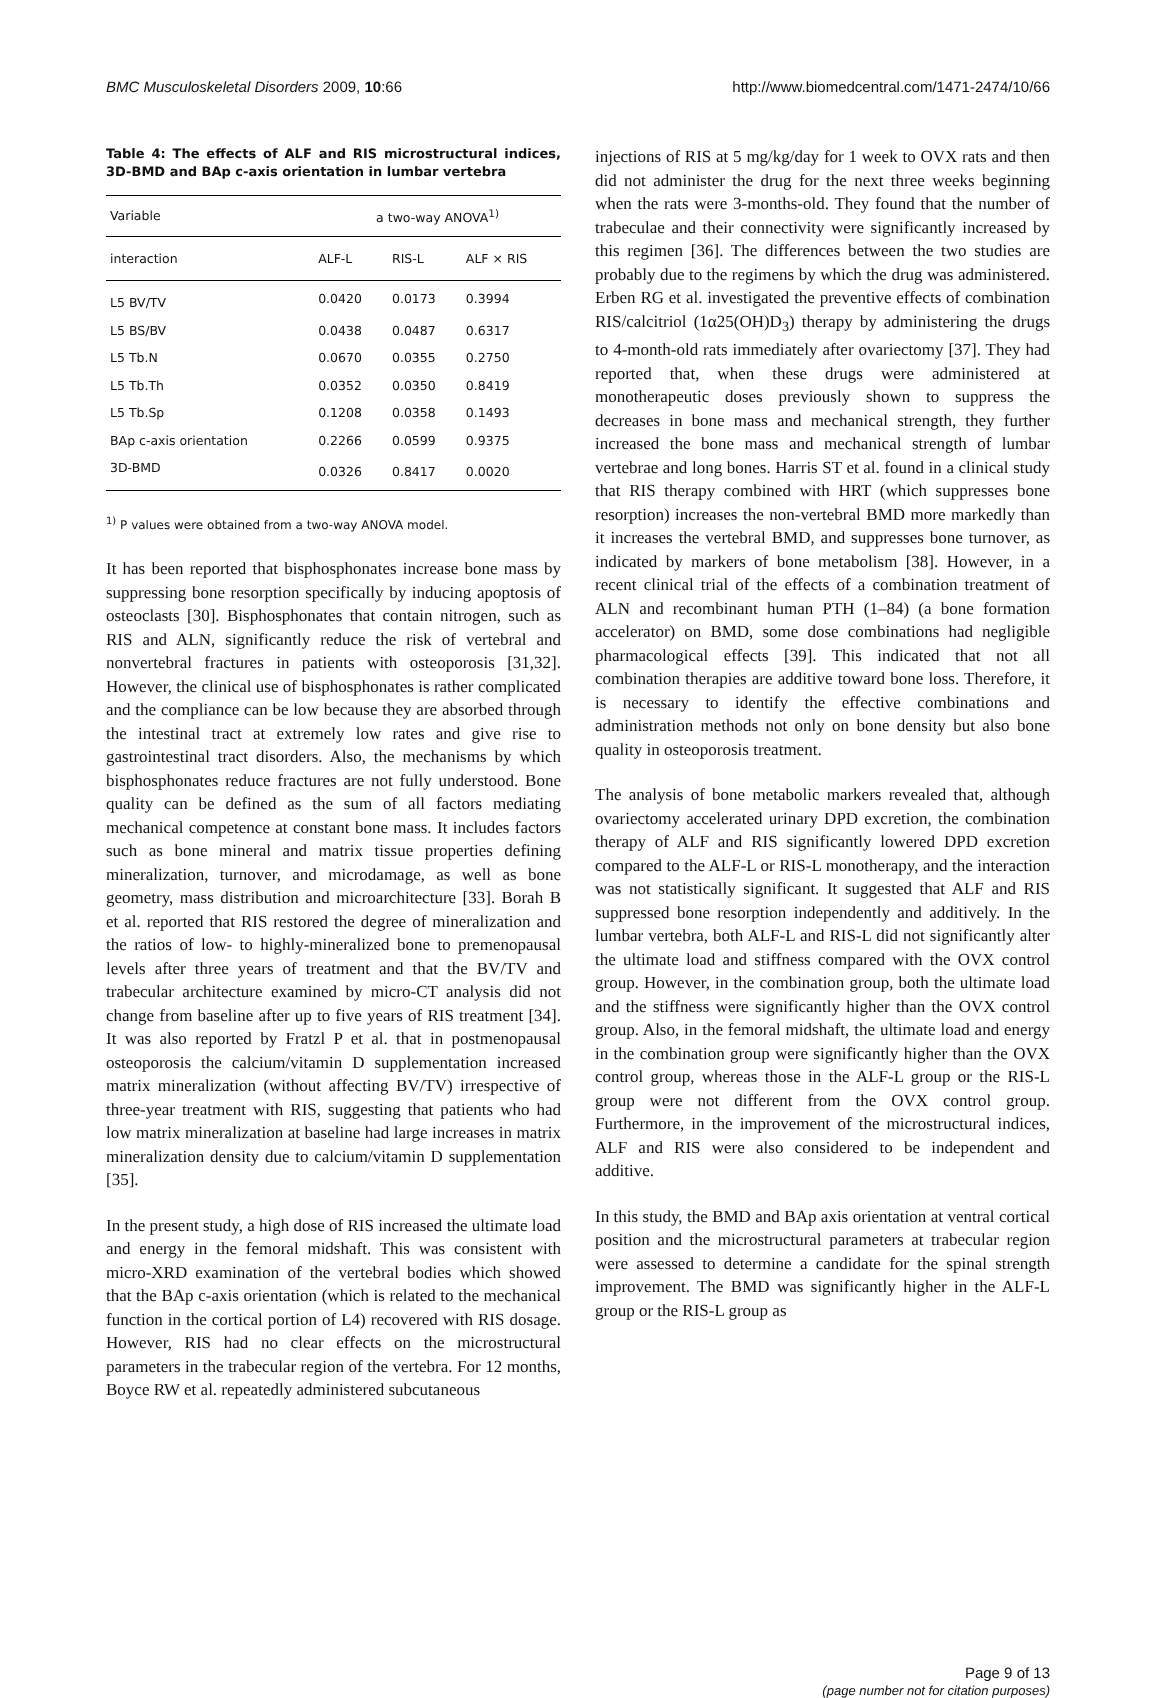BMC Musculoskeletal Disorders 2009, 10:66 http://www.biomedcentral.com/1471-2474/10/66
Table 4: The effects of ALF and RIS microstructural indices, 3D-BMD and BAp c-axis orientation in lumbar vertebra
| Variable | a two-way ANOVA<sup>1)</sup> | | |
| --- | --- | --- | --- |
| interaction | ALF-L | RIS-L | ALF × RIS |
| L5 BV/TV | 0.0420 | 0.0173 | 0.3994 |
| L5 BS/BV | 0.0438 | 0.0487 | 0.6317 |
| L5 Tb.N | 0.0670 | 0.0355 | 0.2750 |
| L5 Tb.Th | 0.0352 | 0.0350 | 0.8419 |
| L5 Tb.Sp | 0.1208 | 0.0358 | 0.1493 |
| BAp c-axis orientation | 0.2266 | 0.0599 | 0.9375 |
| 3D-BMD | 0.0326 | 0.8417 | 0.0020 |
<sup>1)</sup> P values were obtained from a two-way ANOVA model.
It has been reported that bisphosphonates increase bone mass by suppressing bone resorption specifically by inducing apoptosis of osteoclasts [30]. Bisphosphonates that contain nitrogen, such as RIS and ALN, significantly reduce the risk of vertebral and nonvertebral fractures in patients with osteoporosis [31,32]. However, the clinical use of bisphosphonates is rather complicated and the compliance can be low because they are absorbed through the intestinal tract at extremely low rates and give rise to gastrointestinal tract disorders. Also, the mechanisms by which bisphosphonates reduce fractures are not fully understood. Bone quality can be defined as the sum of all factors mediating mechanical competence at constant bone mass. It includes factors such as bone mineral and matrix tissue properties defining mineralization, turnover, and microdamage, as well as bone geometry, mass distribution and microarchitecture [33]. Borah B et al. reported that RIS restored the degree of mineralization and the ratios of low- to highly-mineralized bone to premenopausal levels after three years of treatment and that the BV/TV and trabecular architecture examined by micro-CT analysis did not change from baseline after up to five years of RIS treatment [34]. It was also reported by Fratzl P et al. that in postmenopausal osteoporosis the calcium/vitamin D supplementation increased matrix mineralization (without affecting BV/TV) irrespective of three-year treatment with RIS, suggesting that patients who had low matrix mineralization at baseline had large increases in matrix mineralization density due to calcium/vitamin D supplementation [35].
In the present study, a high dose of RIS increased the ultimate load and energy in the femoral midshaft. This was consistent with micro-XRD examination of the vertebral bodies which showed that the BAp c-axis orientation (which is related to the mechanical function in the cortical portion of L4) recovered with RIS dosage. However, RIS had no clear effects on the microstructural parameters in the trabecular region of the vertebra. For 12 months, Boyce RW et al. repeatedly administered subcutaneous
injections of RIS at 5 mg/kg/day for 1 week to OVX rats and then did not administer the drug for the next three weeks beginning when the rats were 3-months-old. They found that the number of trabeculae and their connectivity were significantly increased by this regimen [36]. The differences between the two studies are probably due to the regimens by which the drug was administered. Erben RG et al. investigated the preventive effects of combination RIS/calcitriol (1α25(OH)D<sub>3</sub>) therapy by administering the drugs to 4-month-old rats immediately after ovariectomy [37]. They had reported that, when these drugs were administered at monotherapeutic doses previously shown to suppress the decreases in bone mass and mechanical strength, they further increased the bone mass and mechanical strength of lumbar vertebrae and long bones. Harris ST et al. found in a clinical study that RIS therapy combined with HRT (which suppresses bone resorption) increases the non-vertebral BMD more markedly than it increases the vertebral BMD, and suppresses bone turnover, as indicated by markers of bone metabolism [38]. However, in a recent clinical trial of the effects of a combination treatment of ALN and recombinant human PTH (1–84) (a bone formation accelerator) on BMD, some dose combinations had negligible pharmacological effects [39]. This indicated that not all combination therapies are additive toward bone loss. Therefore, it is necessary to identify the effective combinations and administration methods not only on bone density but also bone quality in osteoporosis treatment.
The analysis of bone metabolic markers revealed that, although ovariectomy accelerated urinary DPD excretion, the combination therapy of ALF and RIS significantly lowered DPD excretion compared to the ALF-L or RIS-L monotherapy, and the interaction was not statistically significant. It suggested that ALF and RIS suppressed bone resorption independently and additively. In the lumbar vertebra, both ALF-L and RIS-L did not significantly alter the ultimate load and stiffness compared with the OVX control group. However, in the combination group, both the ultimate load and the stiffness were significantly higher than the OVX control group. Also, in the femoral midshaft, the ultimate load and energy in the combination group were significantly higher than the OVX control group, whereas those in the ALF-L group or the RIS-L group were not different from the OVX control group. Furthermore, in the improvement of the microstructural indices, ALF and RIS were also considered to be independent and additive.
In this study, the BMD and BAp axis orientation at ventral cortical position and the microstructural parameters at trabecular region were assessed to determine a candidate for the spinal strength improvement. The BMD was significantly higher in the ALF-L group or the RIS-L group as
Page 9 of 13
(page number not for citation purposes)